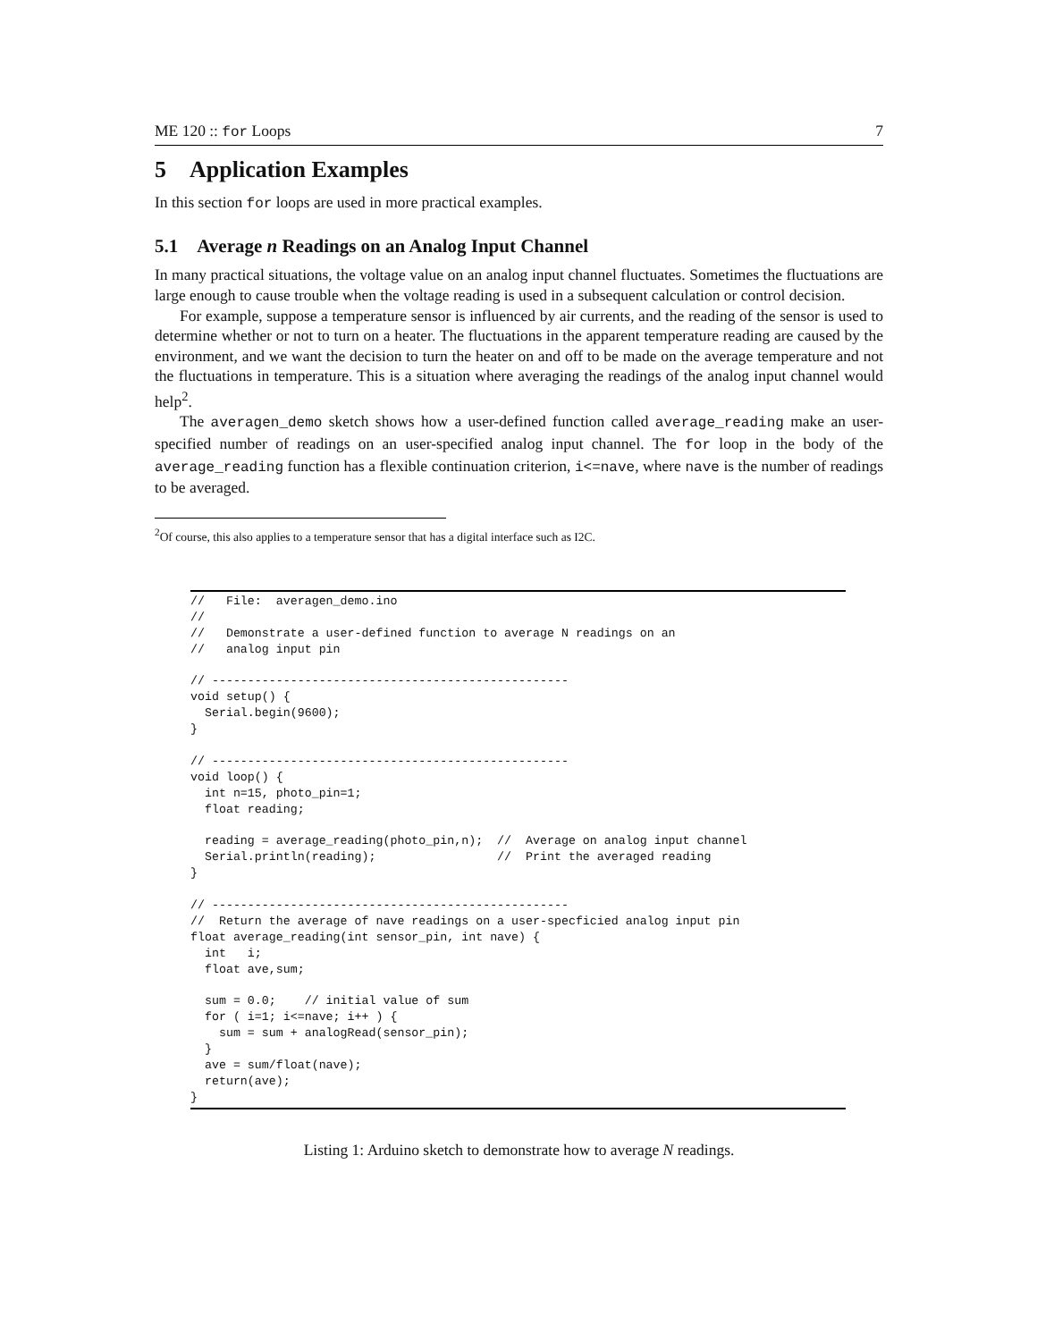ME 120 :: for Loops 7
5 Application Examples
In this section for loops are used in more practical examples.
5.1 Average n Readings on an Analog Input Channel
In many practical situations, the voltage value on an analog input channel fluctuates. Sometimes the fluctuations are large enough to cause trouble when the voltage reading is used in a subsequent calculation or control decision.
For example, suppose a temperature sensor is influenced by air currents, and the reading of the sensor is used to determine whether or not to turn on a heater. The fluctuations in the apparent temperature reading are caused by the environment, and we want the decision to turn the heater on and off to be made on the average temperature and not the fluctuations in temperature. This is a situation where averaging the readings of the analog input channel would help<sup>2</sup>.
The averagen_demo sketch shows how a user-defined function called average_reading make an user-specified number of readings on an user-specified analog input channel. The for loop in the body of the average_reading function has a flexible continuation criterion, i<=nave, where nave is the number of readings to be averaged.
<sup>2</sup> Of course, this also applies to a temperature sensor that has a digital interface such as I2C.
//   File:  averagen_demo.ino
//
//   Demonstrate a user-defined function to average N readings on an
//   analog input pin

// --------------------------------------------------
void setup() {
  Serial.begin(9600);
}

// --------------------------------------------------
void loop() {
  int n=15, photo_pin=1;
  float reading;

  reading = average_reading(photo_pin,n);  //  Average on analog input channel
  Serial.println(reading);                 //  Print the averaged reading
}

// --------------------------------------------------
//  Return the average of nave readings on a user-specficied analog input pin
float average_reading(int sensor_pin, int nave) {
  int   i;
  float ave,sum;

  sum = 0.0;    // initial value of sum
  for ( i=1; i<=nave; i++ ) {
    sum = sum + analogRead(sensor_pin);
  }
  ave = sum/float(nave);
  return(ave);
}
Listing 1: Arduino sketch to demonstrate how to average N readings.